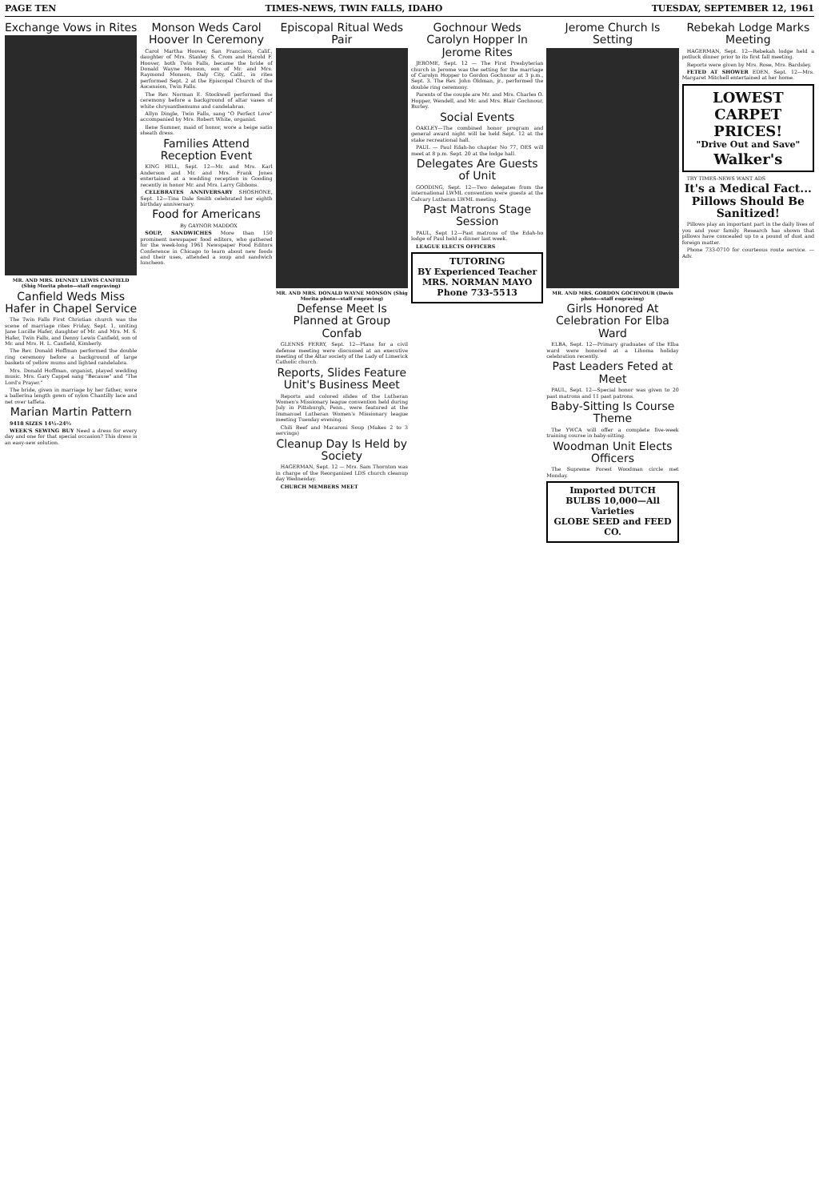PAGE TEN TIMES-NEWS, TWIN FALLS, IDAHO TUESDAY, SEPTEMBER 12, 1961
Exchange Vows in Rites
MR. AND MRS. DENNEY LEWIS CANFIELD (Shig Morita photo—staff engraving)
Canfield Weds Miss Hafer in Chapel Service
The Twin Falls First Christian church was the scene of marriage rites Friday, Sept. 1, uniting Jane Lucille Hafer, daughter of Mr. and Mrs. M. S. Hafer, Twin Falls, and Denny Lewis Canfield, son of Mr. and Mrs. H. L. Canfield, Kimberly.
The Rev. Donald Hoffman performed the double ring ceremony before a background of large baskets of yellow mums and lighted candelabra.
Mrs. Donald Hoffman, organist, played wedding music. Mrs. Gary Cappel sang "Because" and "The Lord's Prayer."
The bride, given in marriage by her father, wore a ballerina length gown of nylon Chantilly lace and net over taffeta.
Marian Martin Pattern
9418 SIZES 14½–24½
WEEK'S SEWING BUY Need a dress for every day and one for that special occasion? This dress is an easy-sew solution.
Monson Weds Carol Hoover In Ceremony
Carol Martha Hoover, San Francisco, Calif., daughter of Mrs. Stanley S. Crom and Harold F. Hoover, both Twin Falls, became the bride of Donald Wayne Monson, son of Mr. and Mrs. Raymond Monson, Daly City, Calif., in rites performed Sept. 2 at the Episcopal Church of the Ascension, Twin Falls.
The Rev. Norman E. Stockwell performed the ceremony before a background of altar vases of white chrysanthemums and candelabras.
Allyn Dingle, Twin Falls, sang "O Perfect Love" accompanied by Mrs. Robert White, organist.
Ilene Sumner, maid of honor, wore a beige satin sheath dress.
Families Attend Reception Event
KING HILL, Sept. 12—Mr. and Mrs. Karl Anderson and Mr. and Mrs. Frank Jones entertained at a wedding reception in Gooding recently in honor Mr. and Mrs. Larry Gibbons.
CELEBRATES ANNIVERSARY SHOSHONE, Sept. 12—Tina Dale Smith celebrated her eighth birthday anniversary.
Food for Americans
By GAYNOR MADDOX
SOUP, SANDWICHES More than 150 prominent newspaper food editors, who gathered for the week-long 1961 Newspaper Food Editors Conference in Chicago to learn about new foods and their uses, attended a soup and sandwich luncheon.
Episcopal Ritual Weds Pair
MR. AND MRS. DONALD WAYNE MONSON (Shig Morita photo—staff engraving)
Defense Meet Is Planned at Group Confab
GLENNS FERRY, Sept. 12—Plans for a civil defense meeting were discussed at an executive meeting of the Altar society of the Lady of Limerick Catholic church.
Reports, Slides Feature Unit's Business Meet
Reports and colored slides of the Lutheran Women's Missionary league convention held during July in Pittsburgh, Penn., were featured at the Immanuel Lutheran Women's Missionary league meeting Tuesday evening.
Chili Beef and Macaroni Soup (Makes 2 to 3 servings)
Cleanup Day Is Held by Society
HAGERMAN, Sept. 12 — Mrs. Sam Thornton was in charge of the Reorganized LDS church cleanup day Wednesday.
CHURCH MEMBERS MEET
Gochnour Weds Carolyn Hopper In Jerome Rites
JEROME, Sept. 12 — The First Presbyterian church in Jerome was the setting for the marriage of Carolyn Hopper to Gordon Gochnour at 3 p.m., Sept. 3. The Rev. John Oldman, jr., performed the double ring ceremony.
Parents of the couple are Mr. and Mrs. Charles O. Hopper, Wendell, and Mr. and Mrs. Blair Gochnour, Burley.
Social Events
OAKLEY—The combined honor program and general award night will be held Sept. 12 at the stake recreational hall.
PAUL — Paul Edah-ho chapter No 77, OES will meet at 8 p.m. Sept. 20 at the lodge hall.
Delegates Are Guests of Unit
GOODING, Sept. 12—Two delegates from the international LWML convention were guests at the Calvary Lutheran LWML meeting.
Past Matrons Stage Session
PAUL, Sept 12—Past matrons of the Edah-ho lodge of Paul held a dinner last week.
LEAGUE ELECTS OFFICERS
TUTORING
BY Experienced Teacher
MRS. NORMAN MAYO
Phone 733-5513
Jerome Church Is Setting
MR. AND MRS. GORDON GOCHNOUR (Davis photo—staff engraving)
Girls Honored At Celebration For Elba Ward
ELBA, Sept. 12—Primary graduates of the Elba ward were honored at a Lihoma holiday celebration recently.
Past Leaders Feted at Meet
PAUL, Sept. 12—Special honor was given to 20 past matrons and 11 past patrons.
Baby-Sitting Is Course Theme
The YWCA will offer a complete five-week training course in baby-sitting.
Woodman Unit Elects Officers
The Supreme Forest Woodman circle met Monday.
Imported DUTCH BULBS 10,000—All Varieties
GLOBE SEED and FEED CO.
Rebekah Lodge Marks Meeting
HAGERMAN, Sept. 12—Rebekah lodge held a potluck dinner prior to its first fall meeting.
Reports were given by Mrs. Rose, Mrs. Bardsley.
FETED AT SHOWER EDEN, Sept. 12—Mrs. Margaret Mitchell entertained at her home.
LOWEST CARPET PRICES!
"Drive Out and Save"
Walker's
TRY TIMES-NEWS WANT ADS
It's a Medical Fact... Pillows Should Be Sanitized!
Pillows play an important part in the daily lives of you and your family. Research has shown that pillows have concealed up to a pound of dust and foreign matter.
Phone 733-0710 for courteous route service. —Adv.